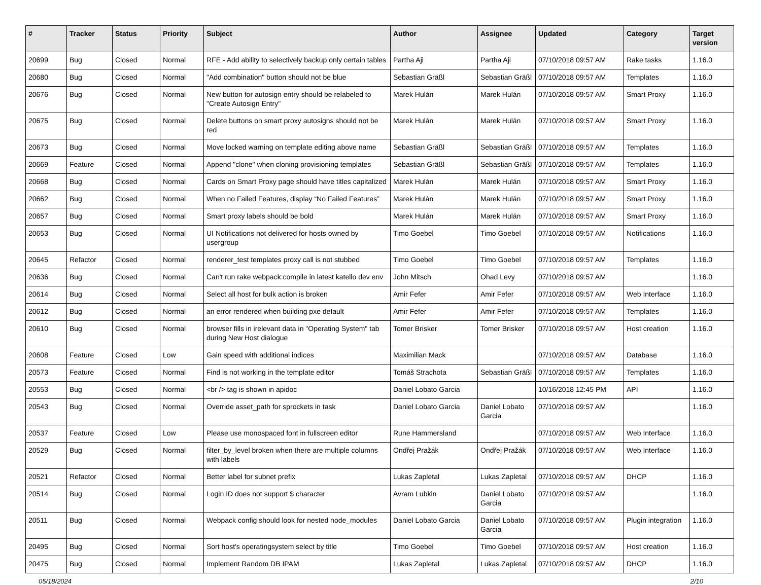| # | Tracker | Status | Priority | Subject | Author | Assignee | Updated | Category | Target version |
| --- | --- | --- | --- | --- | --- | --- | --- | --- | --- |
| 20699 | Bug | Closed | Normal | RFE - Add ability to selectively backup only certain tables | Partha Aji | Partha Aji | 07/10/2018 09:57 AM | Rake tasks | 1.16.0 |
| 20680 | Bug | Closed | Normal | "Add combination" button should not be blue | Sebastian Gräßl | Sebastian Gräßl | 07/10/2018 09:57 AM | Templates | 1.16.0 |
| 20676 | Bug | Closed | Normal | New button for autosign entry should be relabeled to "Create Autosign Entry" | Marek Hulán | Marek Hulán | 07/10/2018 09:57 AM | Smart Proxy | 1.16.0 |
| 20675 | Bug | Closed | Normal | Delete buttons on smart proxy autosigns should not be red | Marek Hulán | Marek Hulán | 07/10/2018 09:57 AM | Smart Proxy | 1.16.0 |
| 20673 | Bug | Closed | Normal | Move locked warning on template editing above name | Sebastian Gräßl | Sebastian Gräßl | 07/10/2018 09:57 AM | Templates | 1.16.0 |
| 20669 | Feature | Closed | Normal | Append "clone" when cloning provisioning templates | Sebastian Gräßl | Sebastian Gräßl | 07/10/2018 09:57 AM | Templates | 1.16.0 |
| 20668 | Bug | Closed | Normal | Cards on Smart Proxy page should have titles capitalized | Marek Hulán | Marek Hulán | 07/10/2018 09:57 AM | Smart Proxy | 1.16.0 |
| 20662 | Bug | Closed | Normal | When no Failed Features, display “No Failed Features” | Marek Hulán | Marek Hulán | 07/10/2018 09:57 AM | Smart Proxy | 1.16.0 |
| 20657 | Bug | Closed | Normal | Smart proxy labels should be bold | Marek Hulán | Marek Hulán | 07/10/2018 09:57 AM | Smart Proxy | 1.16.0 |
| 20653 | Bug | Closed | Normal | UI Notifications not delivered for hosts owned by usergroup | Timo Goebel | Timo Goebel | 07/10/2018 09:57 AM | Notifications | 1.16.0 |
| 20645 | Refactor | Closed | Normal | renderer_test templates proxy call is not stubbed | Timo Goebel | Timo Goebel | 07/10/2018 09:57 AM | Templates | 1.16.0 |
| 20636 | Bug | Closed | Normal | Can't run rake webpack:compile in latest katello dev env | John Mitsch | Ohad Levy | 07/10/2018 09:57 AM | | 1.16.0 |
| 20614 | Bug | Closed | Normal | Select all host for bulk action is broken | Amir Fefer | Amir Fefer | 07/10/2018 09:57 AM | Web Interface | 1.16.0 |
| 20612 | Bug | Closed | Normal | an error rendered when building pxe default | Amir Fefer | Amir Fefer | 07/10/2018 09:57 AM | Templates | 1.16.0 |
| 20610 | Bug | Closed | Normal | browser fills in irelevant data in "Operating System" tab during New Host dialogue | Tomer Brisker | Tomer Brisker | 07/10/2018 09:57 AM | Host creation | 1.16.0 |
| 20608 | Feature | Closed | Low | Gain speed with additional indices | Maximilian Mack | | 07/10/2018 09:57 AM | Database | 1.16.0 |
| 20573 | Feature | Closed | Normal | Find is not working in the template editor | Tomáš Strachota | Sebastian Gräßl | 07/10/2018 09:57 AM | Templates | 1.16.0 |
| 20553 | Bug | Closed | Normal | <br /> tag is shown in apidoc | Daniel Lobato Garcia | | 10/16/2018 12:45 PM | API | 1.16.0 |
| 20543 | Bug | Closed | Normal | Override asset_path for sprockets in task | Daniel Lobato Garcia | Daniel Lobato Garcia | 07/10/2018 09:57 AM | | 1.16.0 |
| 20537 | Feature | Closed | Low | Please use monospaced font in fullscreen editor | Rune Hammersland | | 07/10/2018 09:57 AM | Web Interface | 1.16.0 |
| 20529 | Bug | Closed | Normal | filter_by_level broken when there are multiple columns with labels | Ondřej Pražák | Ondřej Pražák | 07/10/2018 09:57 AM | Web Interface | 1.16.0 |
| 20521 | Refactor | Closed | Normal | Better label for subnet prefix | Lukas Zapletal | Lukas Zapletal | 07/10/2018 09:57 AM | DHCP | 1.16.0 |
| 20514 | Bug | Closed | Normal | Login ID does not support $ character | Avram Lubkin | Daniel Lobato Garcia | 07/10/2018 09:57 AM | | 1.16.0 |
| 20511 | Bug | Closed | Normal | Webpack config should look for nested node_modules | Daniel Lobato Garcia | Daniel Lobato Garcia | 07/10/2018 09:57 AM | Plugin integration | 1.16.0 |
| 20495 | Bug | Closed | Normal | Sort host's operatingsystem select by title | Timo Goebel | Timo Goebel | 07/10/2018 09:57 AM | Host creation | 1.16.0 |
| 20475 | Bug | Closed | Normal | Implement Random DB IPAM | Lukas Zapletal | Lukas Zapletal | 07/10/2018 09:57 AM | DHCP | 1.16.0 |
05/18/2024 2/10